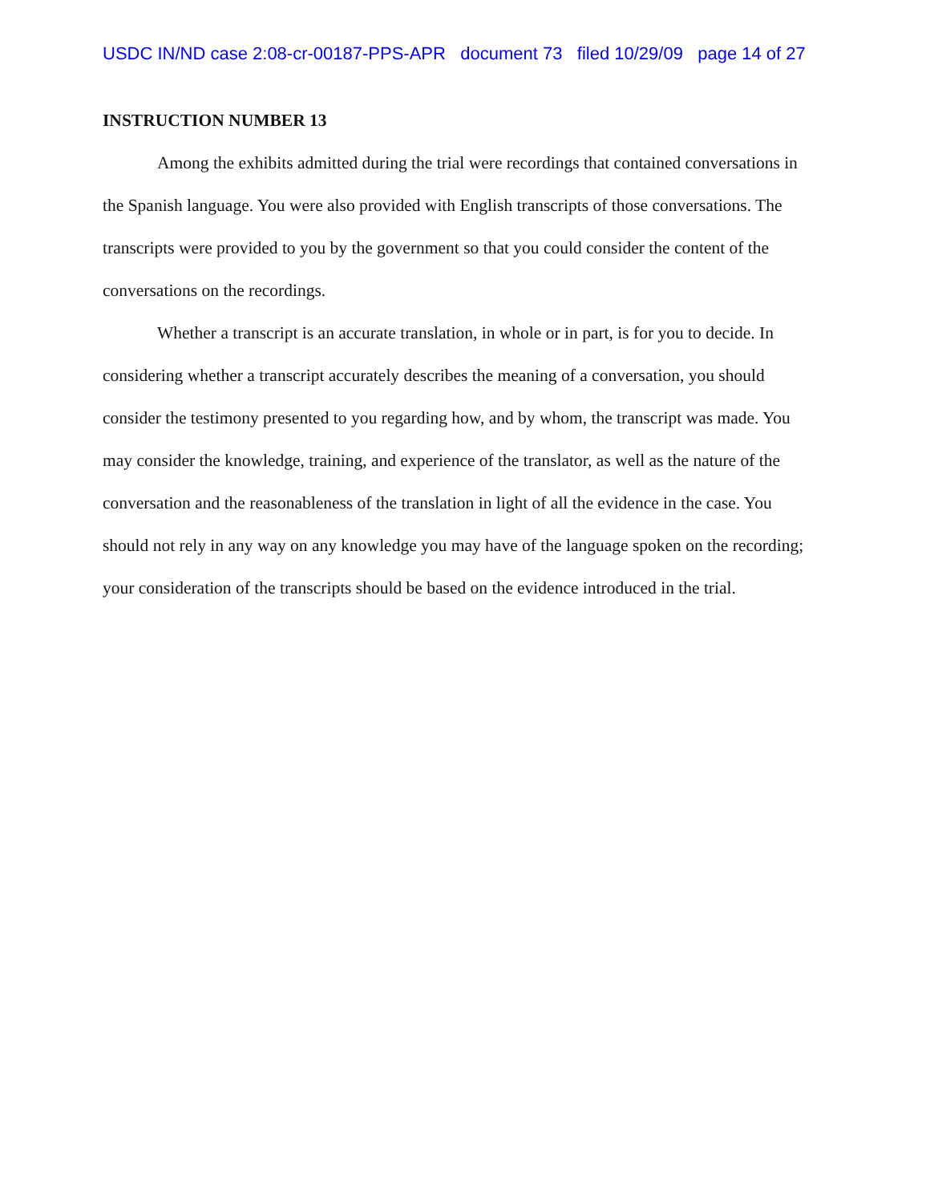USDC IN/ND case 2:08-cr-00187-PPS-APR document 73 filed 10/29/09 page 14 of 27
INSTRUCTION NUMBER 13
Among the exhibits admitted during the trial were recordings that contained conversations in the Spanish language. You were also provided with English transcripts of those conversations. The transcripts were provided to you by the government so that you could consider the content of the conversations on the recordings.
Whether a transcript is an accurate translation, in whole or in part, is for you to decide. In considering whether a transcript accurately describes the meaning of a conversation, you should consider the testimony presented to you regarding how, and by whom, the transcript was made. You may consider the knowledge, training, and experience of the translator, as well as the nature of the conversation and the reasonableness of the translation in light of all the evidence in the case. You should not rely in any way on any knowledge you may have of the language spoken on the recording; your consideration of the transcripts should be based on the evidence introduced in the trial.